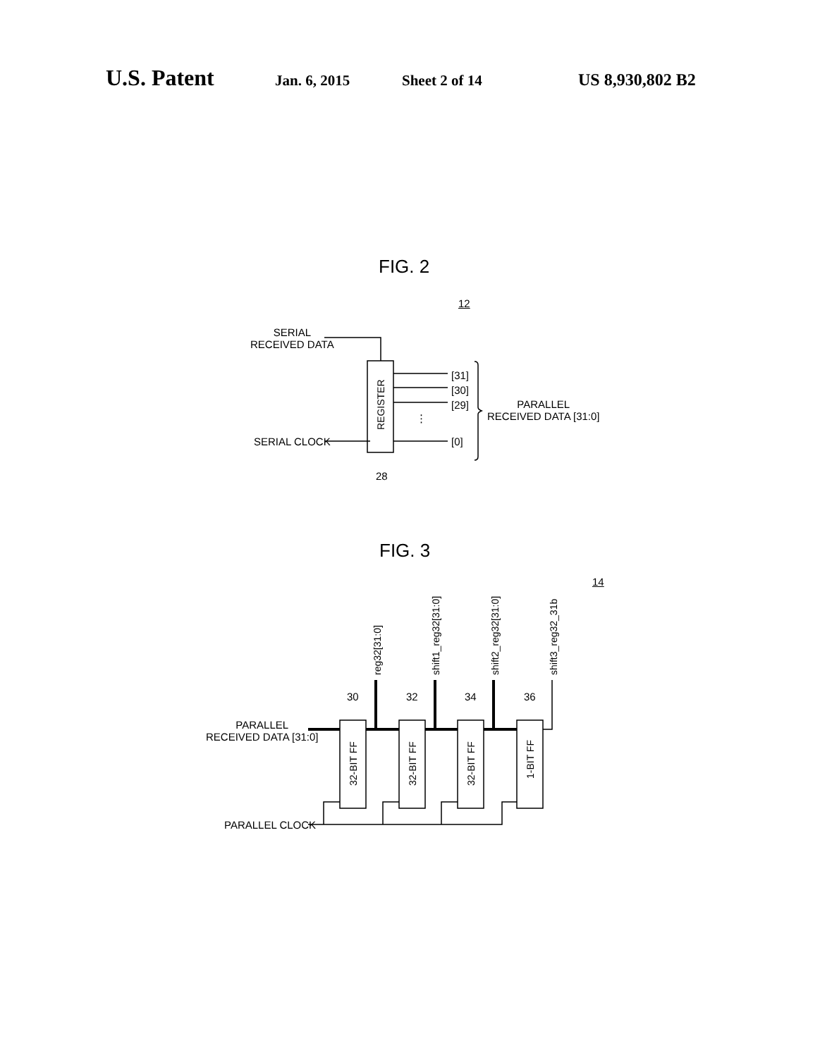U.S. Patent Jan. 6, 2015 Sheet 2 of 14 US 8,930,802 B2
FIG. 2
12
SERIAL
RECEIVED DATA
REGISTER
[31]
[30]
[29]
⋮
SERIAL CLOCK [0]
PARALLEL
RECEIVED DATA [31:0]
28
FIG. 3
14
reg32[31:0] shift1_reg32[31:0] shift2_reg32[31:0] shift3_reg32_31b
30 32 34 36
PARALLEL
RECEIVED DATA [31:0]
32-BIT FF 32-BIT FF 32-BIT FF
1-BIT FF
PARALLEL CLOCK